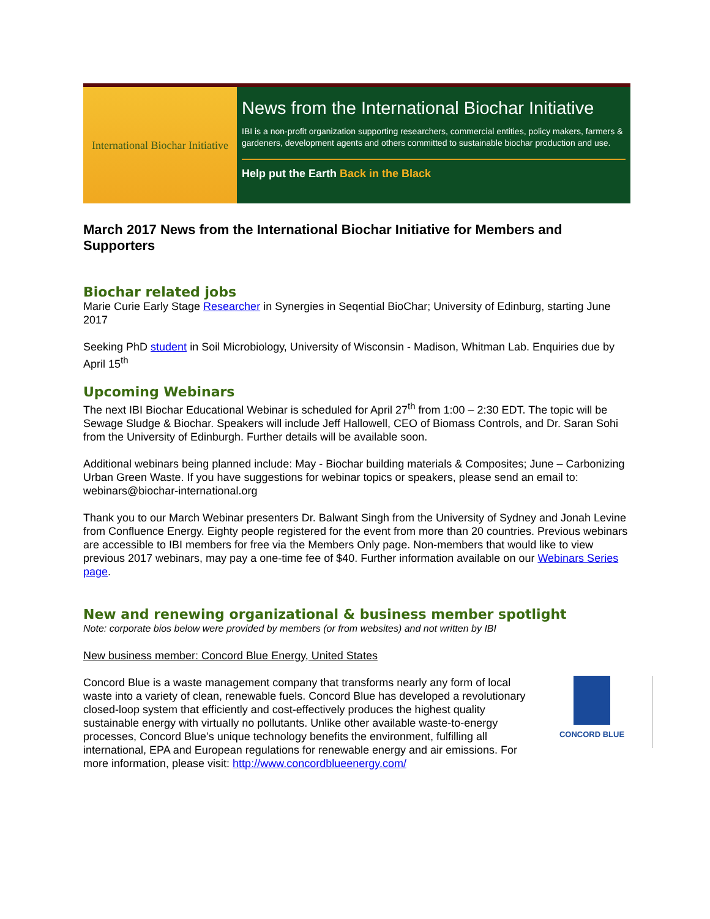International Biochar Initiative
News from the International Biochar Initiative
IBI is a non-profit organization supporting researchers, commercial entities, policy makers, farmers & gardeners, development agents and others committed to sustainable biochar production and use.
Help put the Earth Back in the Black
March 2017 News from the International Biochar Initiative for Members and Supporters
Biochar related jobs
Marie Curie Early Stage Researcher in Synergies in Seqential BioChar; University of Edinburg, starting June 2017
Seeking PhD student in Soil Microbiology, University of Wisconsin - Madison, Whitman Lab. Enquiries due by April 15<sup>th</sup>
Upcoming Webinars
The next IBI Biochar Educational Webinar is scheduled for April 27<sup>th</sup> from 1:00 – 2:30 EDT. The topic will be Sewage Sludge & Biochar. Speakers will include Jeff Hallowell, CEO of Biomass Controls, and Dr. Saran Sohi from the University of Edinburgh. Further details will be available soon.
Additional webinars being planned include: May - Biochar building materials & Composites; June – Carbonizing Urban Green Waste. If you have suggestions for webinar topics or speakers, please send an email to: webinars@biochar-international.org
Thank you to our March Webinar presenters Dr. Balwant Singh from the University of Sydney and Jonah Levine from Confluence Energy. Eighty people registered for the event from more than 20 countries. Previous webinars are accessible to IBI members for free via the Members Only page. Non-members that would like to view previous 2017 webinars, may pay a one-time fee of $40. Further information available on our Webinars Series page.
New and renewing organizational & business member spotlight
Note: corporate bios below were provided by members (or from websites) and not written by IBI
New business member: Concord Blue Energy, United States
CONCORD BLUE
Concord Blue is a waste management company that transforms nearly any form of local waste into a variety of clean, renewable fuels. Concord Blue has developed a revolutionary closed-loop system that efficiently and cost-effectively produces the highest quality sustainable energy with virtually no pollutants. Unlike other available waste-to-energy processes, Concord Blue’s unique technology benefits the environment, fulfilling all international, EPA and European regulations for renewable energy and air emissions. For more information, please visit: http://www.concordblueenergy.com/